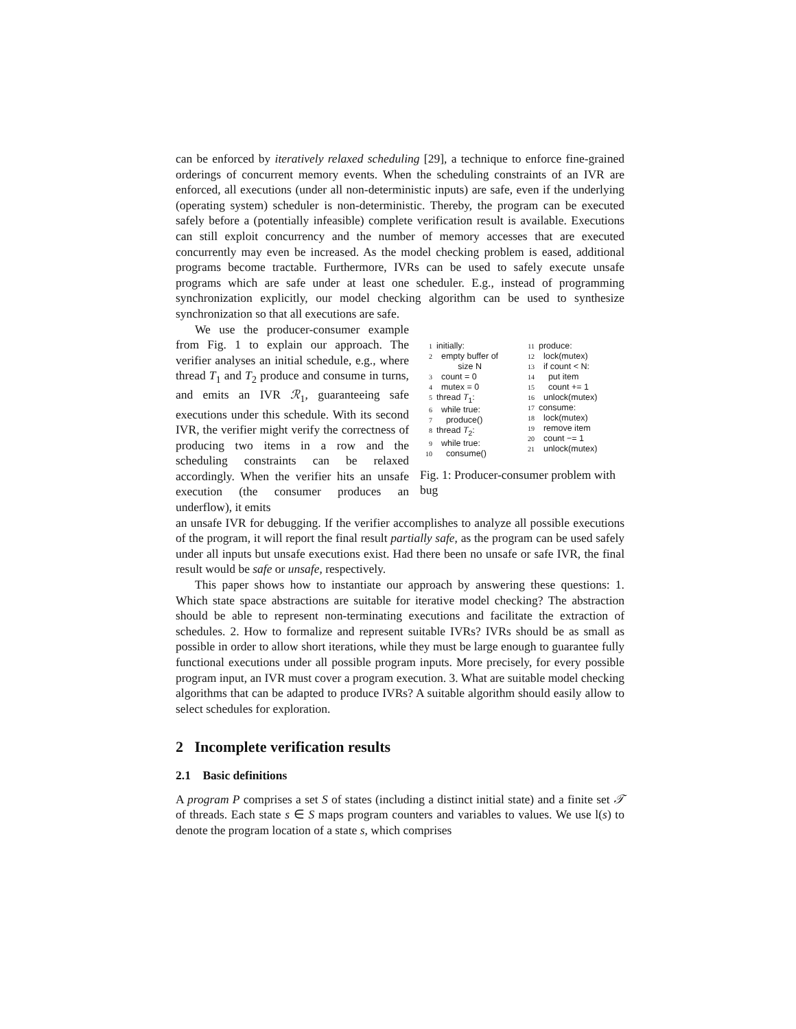can be enforced by iteratively relaxed scheduling [29], a technique to enforce fine-grained orderings of concurrent memory events. When the scheduling constraints of an IVR are enforced, all executions (under all non-deterministic inputs) are safe, even if the underlying (operating system) scheduler is non-deterministic. Thereby, the program can be executed safely before a (potentially infeasible) complete verification result is available. Executions can still exploit concurrency and the number of memory accesses that are executed concurrently may even be increased. As the model checking problem is eased, additional programs become tractable. Furthermore, IVRs can be used to safely execute unsafe programs which are safe under at least one scheduler. E.g., instead of programming synchronization explicitly, our model checking algorithm can be used to synthesize synchronization so that all executions are safe.
We use the producer-consumer example from Fig. 1 to explain our approach. The verifier analyses an initial schedule, e.g., where thread T<sub>1</sub> and T<sub>2</sub> produce and consume in turns, and emits an IVR ℛ<sub>1</sub>, guaranteeing safe executions under this schedule. With its second IVR, the verifier might verify the correctness of producing two items in a row and the scheduling constraints can be relaxed accordingly. When the verifier hits an unsafe execution (the consumer produces an underflow), it emits
1 initially:
2 empty buffer of
size N
3 count = 0
4 mutex = 0
5 thread T<sub>1</sub>:
6 while true:
7 produce()
8 thread T<sub>2</sub>:
9 while true:
10 consume()
11 produce:
12 lock(mutex)
13 if count < N:
14 put item
15 count += 1
16 unlock(mutex)
17 consume:
18 lock(mutex)
19 remove item
20 count −= 1
21 unlock(mutex)
Fig. 1: Producer-consumer problem with bug
an unsafe IVR for debugging. If the verifier accomplishes to analyze all possible executions of the program, it will report the final result partially safe, as the program can be used safely under all inputs but unsafe executions exist. Had there been no unsafe or safe IVR, the final result would be safe or unsafe, respectively.
This paper shows how to instantiate our approach by answering these questions: 1. Which state space abstractions are suitable for iterative model checking? The abstraction should be able to represent non-terminating executions and facilitate the extraction of schedules. 2. How to formalize and represent suitable IVRs? IVRs should be as small as possible in order to allow short iterations, while they must be large enough to guarantee fully functional executions under all possible program inputs. More precisely, for every possible program input, an IVR must cover a program execution. 3. What are suitable model checking algorithms that can be adapted to produce IVRs? A suitable algorithm should easily allow to select schedules for exploration.
2 Incomplete verification results
2.1 Basic definitions
A program P comprises a set S of states (including a distinct initial state) and a finite set 𝒯 of threads. Each state s ∈ S maps program counters and variables to values. We use l(s) to denote the program location of a state s, which comprises